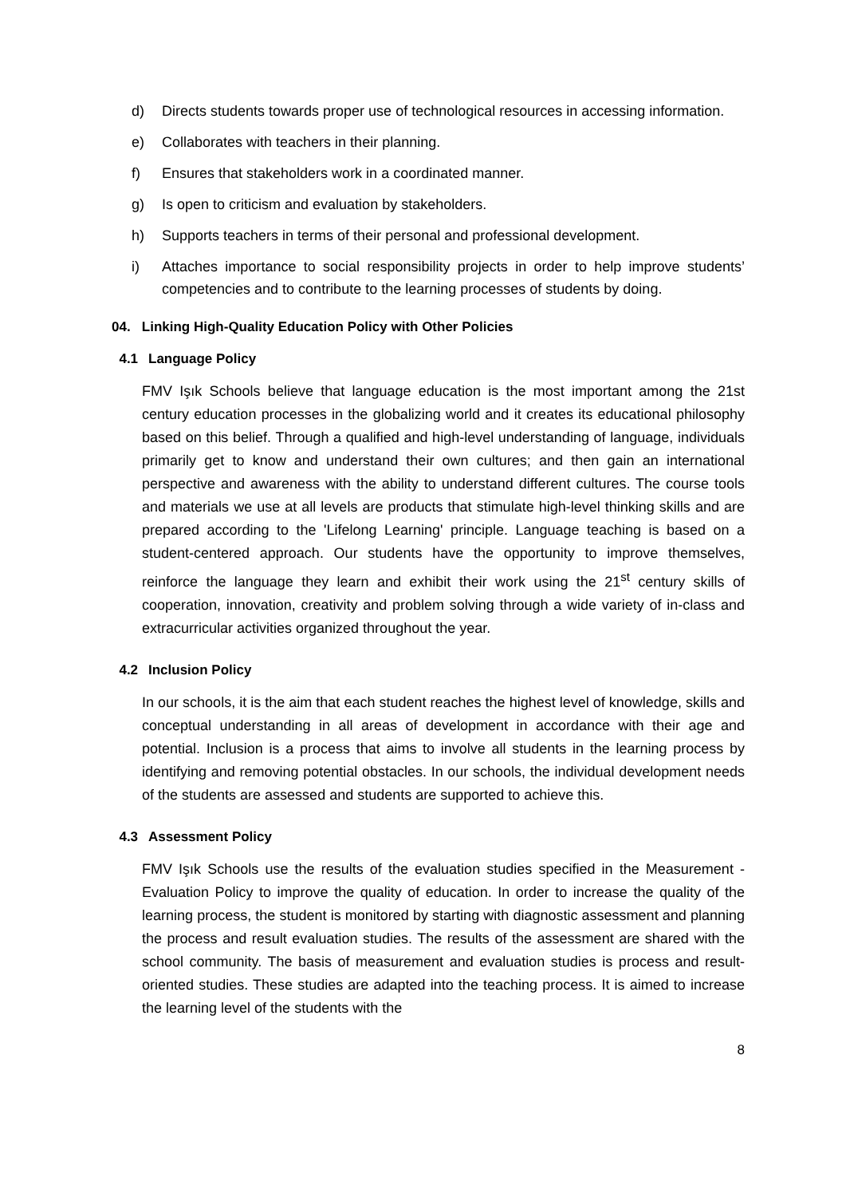d) Directs students towards proper use of technological resources in accessing information.
e) Collaborates with teachers in their planning.
f) Ensures that stakeholders work in a coordinated manner.
g) Is open to criticism and evaluation by stakeholders.
h) Supports teachers in terms of their personal and professional development.
i) Attaches importance to social responsibility projects in order to help improve students’ competencies and to contribute to the learning processes of students by doing.
04. Linking High-Quality Education Policy with Other Policies
4.1 Language Policy
FMV Işık Schools believe that language education is the most important among the 21st century education processes in the globalizing world and it creates its educational philosophy based on this belief. Through a qualified and high-level understanding of language, individuals primarily get to know and understand their own cultures; and then gain an international perspective and awareness with the ability to understand different cultures. The course tools and materials we use at all levels are products that stimulate high-level thinking skills and are prepared according to the 'Lifelong Learning' principle. Language teaching is based on a student-centered approach. Our students have the opportunity to improve themselves, reinforce the language they learn and exhibit their work using the 21<sup>st</sup> century skills of cooperation, innovation, creativity and problem solving through a wide variety of in-class and extracurricular activities organized throughout the year.
4.2 Inclusion Policy
In our schools, it is the aim that each student reaches the highest level of knowledge, skills and conceptual understanding in all areas of development in accordance with their age and potential. Inclusion is a process that aims to involve all students in the learning process by identifying and removing potential obstacles. In our schools, the individual development needs of the students are assessed and students are supported to achieve this.
4.3 Assessment Policy
FMV Işık Schools use the results of the evaluation studies specified in the Measurement -Evaluation Policy to improve the quality of education. In order to increase the quality of the learning process, the student is monitored by starting with diagnostic assessment and planning the process and result evaluation studies. The results of the assessment are shared with the school community. The basis of measurement and evaluation studies is process and result-oriented studies. These studies are adapted into the teaching process. It is aimed to increase the learning level of the students with the
8